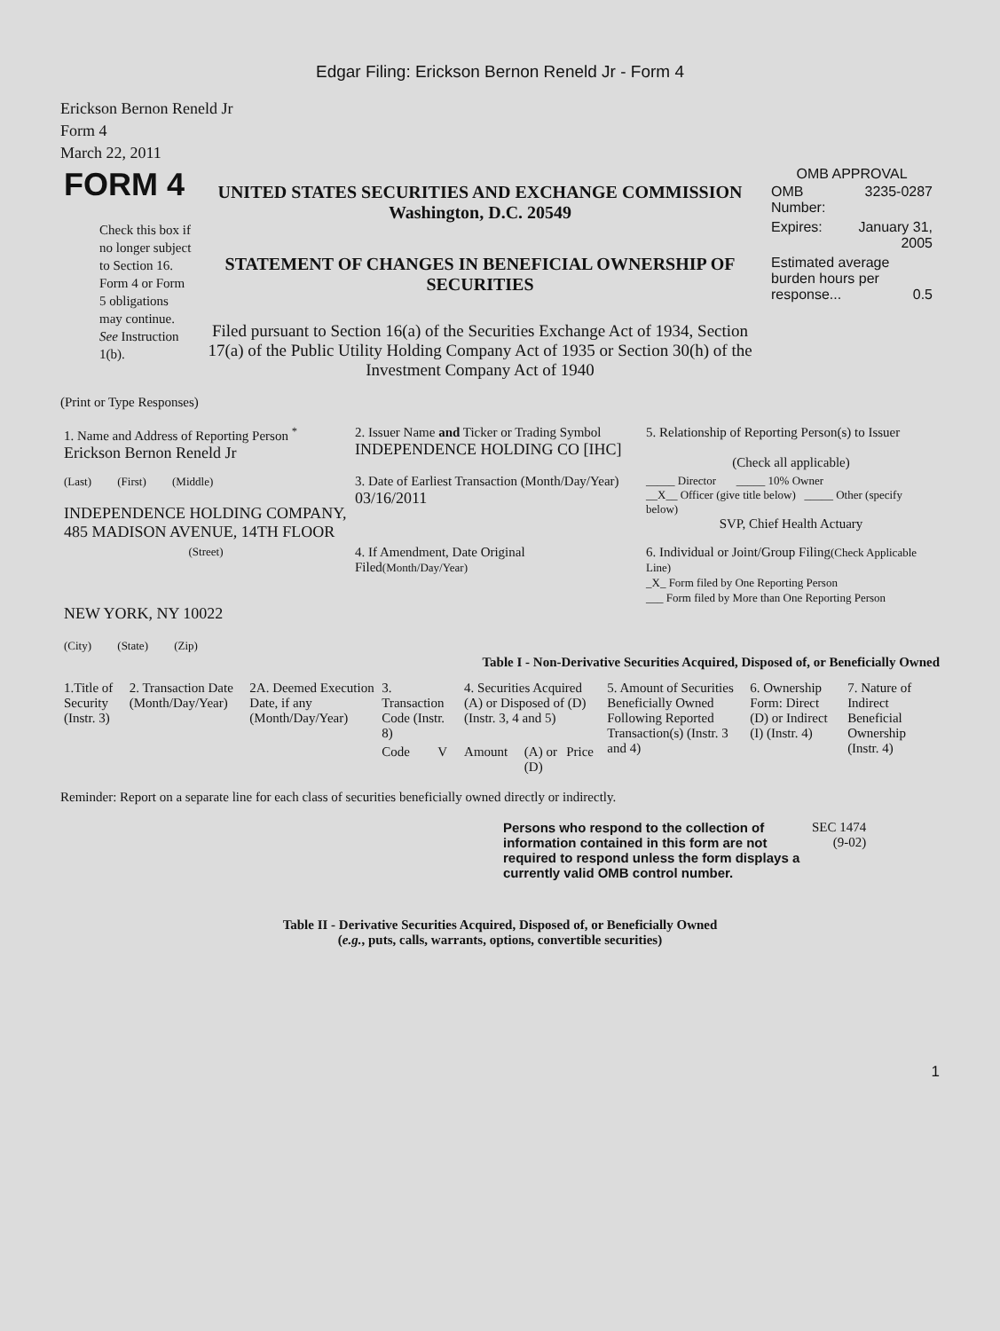Edgar Filing: Erickson Bernon Reneld Jr - Form 4
Erickson Bernon Reneld Jr
Form 4
March 22, 2011
| FORM 4 Check this box if no longer subject to Section 16. Form 4 or Form 5 obligations may continue. See Instruction 1(b). | UNITED STATES SECURITIES AND EXCHANGE COMMISSION Washington, D.C. 20549 STATEMENT OF CHANGES IN BENEFICIAL OWNERSHIP OF SECURITIES Filed pursuant to Section 16(a) of the Securities Exchange Act of 1934, Section 17(a) of the Public Utility Holding Company Act of 1935 or Section 30(h) of the Investment Company Act of 1940 | OMB APPROVAL / OMB Number: / 3235-0287 / / Expires: / January 31, 2005 / / Estimated average burden hours per response... 0.5 / / |
(Print or Type Responses)
| 1. Name and Address of Reporting Person <sup>*</sup> Erickson Bernon Reneld Jr | 2. Issuer Name and Ticker or Trading Symbol INDEPENDENCE HOLDING CO [IHC] | 5. Relationship of Reporting Person(s) to Issuer (Check all applicable) |
| (Last) (First) (Middle) INDEPENDENCE HOLDING COMPANY, 485 MADISON AVENUE, 14TH FLOOR | 3. Date of Earliest Transaction (Month/Day/Year) 03/16/2011 | _____ Director _____ 10% Owner __X__ Officer (give title below) _____ Other (specify below) SVP, Chief Health Actuary |
| (Street) NEW YORK, NY 10022 (City) (State) (Zip) | 4. If Amendment, Date Original Filed (Month/Day/Year) | 6. Individual or Joint/Group Filing (Check Applicable Line) _X_ Form filed by One Reporting Person ___ Form filed by More than One Reporting Person |
Table I - Non-Derivative Securities Acquired, Disposed of, or Beneficially Owned
| 1.Title of Security (Instr. 3) | 2. Transaction Date (Month/Day/Year) | 2A. Deemed Execution Date, if any (Month/Day/Year) | 3. Transaction Code (Instr. 8) | | 4. Securities Acquired (A) or Disposed of (D) (Instr. 3, 4 and 5) | | | 5. Amount of Securities Beneficially Owned Following Reported Transaction(s) (Instr. 3 and 4) | 6. Ownership Form: Direct (D) or Indirect (I) (Instr. 4) | 7. Nature of Indirect Beneficial Ownership (Instr. 4) |
| --- | --- | --- | --- | --- | --- | --- | --- | --- | --- | --- |
| | | | Code | V | Amount | (A) or (D) | Price | | | |
Reminder: Report on a separate line for each class of securities beneficially owned directly or indirectly.
| Persons who respond to the collection of information contained in this form are not required to respond unless the form displays a currently valid OMB control number. | SEC 1474 (9-02) |
Table II - Derivative Securities Acquired, Disposed of, or Beneficially Owned
(e.g., puts, calls, warrants, options, convertible securities)
1